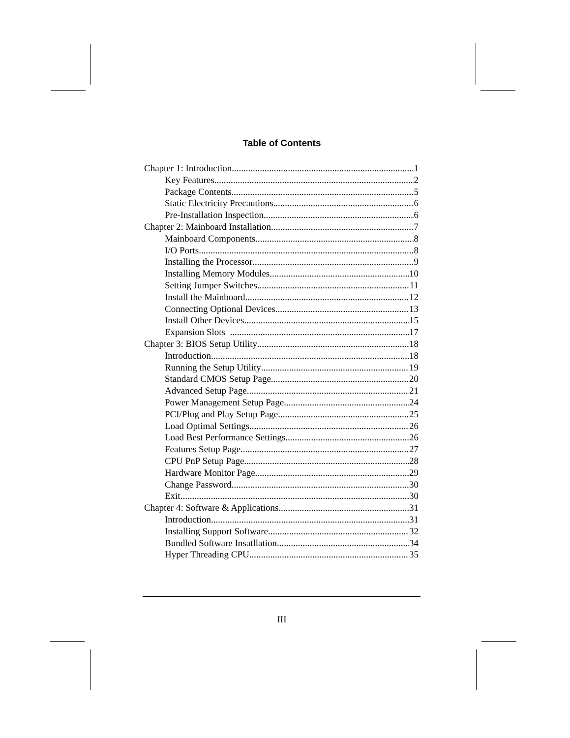Table of Contents
Chapter 1: Introduction 1
Key Features 2
Package Contents 5
Static Electricity Precautions 6
Pre-Installation Inspection 6
Chapter 2: Mainboard Installation 7
Mainboard Components 8
I/O Ports 8
Installing the Processor 9
Installing Memory Modules 10
Setting Jumper Switches 11
Install the Mainboard 12
Connecting Optional Devices 13
Install Other Devices 15
Expansion Slots 17
Chapter 3: BIOS Setup Utility 18
Introduction 18
Running the Setup Utility 19
Standard CMOS Setup Page 20
Advanced Setup Page 21
Power Management Setup Page 24
PCI/Plug and Play Setup Page 25
Load Optimal Settings 26
Load Best Performance Settings 26
Features Setup Page 27
CPU PnP Setup Page 28
Hardware Monitor Page 29
Change Password 30
Exit 30
Chapter 4: Software & Applications 31
Introduction 31
Installing Support Software 32
Bundled Software Insatllation 34
Hyper Threading CPU 35
III